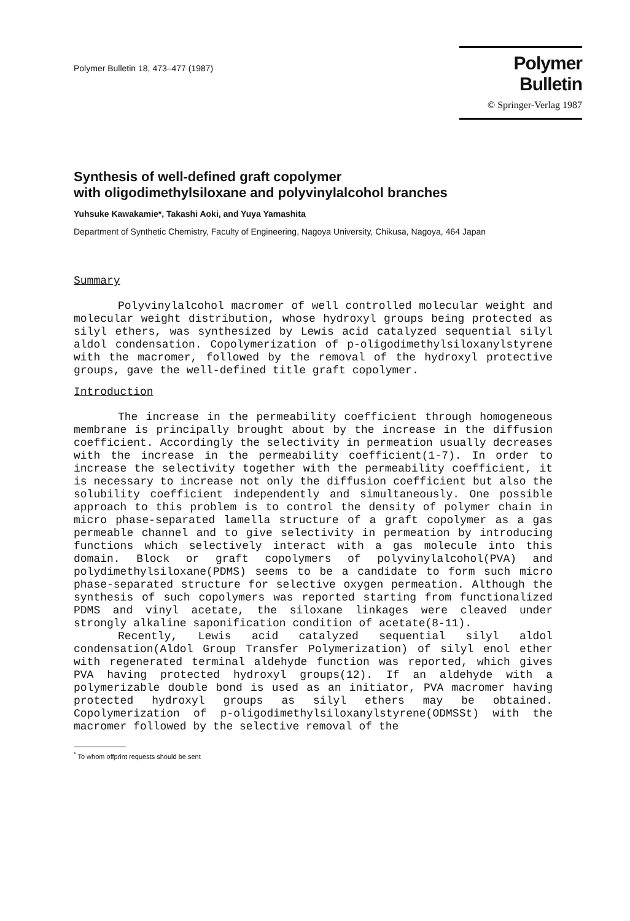Polymer Bulletin 18, 473–477 (1987)
Polymer Bulletin
© Springer-Verlag 1987
Synthesis of well-defined graft copolymer
with oligodimethylsiloxane and polyvinylalcohol branches
Yuhsuke Kawakamie*, Takashi Aoki, and Yuya Yamashita
Department of Synthetic Chemistry, Faculty of Engineering, Nagoya University, Chikusa, Nagoya, 464 Japan
Summary
Polyvinylalcohol macromer of well controlled molecular weight and molecular weight distribution, whose hydroxyl groups being protected as silyl ethers, was synthesized by Lewis acid catalyzed sequential silyl aldol condensation. Copolymerization of p-oligodimethylsiloxanylstyrene with the macromer, followed by the removal of the hydroxyl protective groups, gave the well-defined title graft copolymer.
Introduction
The increase in the permeability coefficient through homogeneous membrane is principally brought about by the increase in the diffusion coefficient. Accordingly the selectivity in permeation usually decreases with the increase in the permeability coefficient(1-7). In order to increase the selectivity together with the permeability coefficient, it is necessary to increase not only the diffusion coefficient but also the solubility coefficient independently and simultaneously. One possible approach to this problem is to control the density of polymer chain in micro phase-separated lamella structure of a graft copolymer as a gas permeable channel and to give selectivity in permeation by introducing functions which selectively interact with a gas molecule into this domain. Block or graft copolymers of polyvinylalcohol(PVA) and polydimethylsiloxane(PDMS) seems to be a candidate to form such micro phase-separated structure for selective oxygen permeation. Although the synthesis of such copolymers was reported starting from functionalized PDMS and vinyl acetate, the siloxane linkages were cleaved under strongly alkaline saponification condition of acetate(8-11).
Recently, Lewis acid catalyzed sequential silyl aldol condensation(Aldol Group Transfer Polymerization) of silyl enol ether with regenerated terminal aldehyde function was reported, which gives PVA having protected hydroxyl groups(12). If an aldehyde with a polymerizable double bond is used as an initiator, PVA macromer having protected hydroxyl groups as silyl ethers may be obtained. Copolymerization of p-oligodimethylsiloxanylstyrene(ODMSSt) with the macromer followed by the selective removal of the
<sup>*</sup> To whom offprint requests should be sent